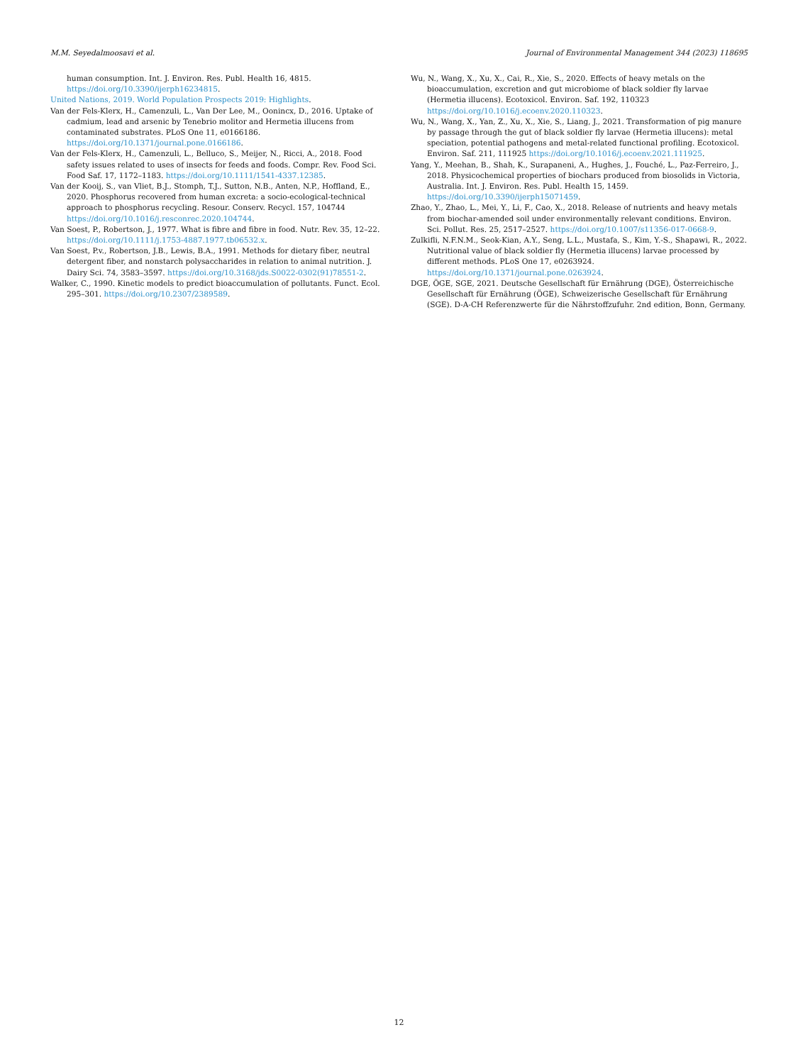M.M. Seyedalmoosavi et al. Journal of Environmental Management 344 (2023) 118695
human consumption. Int. J. Environ. Res. Publ. Health 16, 4815. https://doi.org/10.3390/ijerph16234815.
United Nations, 2019. World Population Prospects 2019: Highlights.
Van der Fels-Klerx, H., Camenzuli, L., Van Der Lee, M., Oonincx, D., 2016. Uptake of cadmium, lead and arsenic by Tenebrio molitor and Hermetia illucens from contaminated substrates. PLoS One 11, e0166186. https://doi.org/10.1371/journal.pone.0166186.
Van der Fels-Klerx, H., Camenzuli, L., Belluco, S., Meijer, N., Ricci, A., 2018. Food safety issues related to uses of insects for feeds and foods. Compr. Rev. Food Sci. Food Saf. 17, 1172–1183. https://doi.org/10.1111/1541-4337.12385.
Van der Kooij, S., van Vliet, B.J., Stomph, T.J., Sutton, N.B., Anten, N.P., Hoffland, E., 2020. Phosphorus recovered from human excreta: a socio-ecological-technical approach to phosphorus recycling. Resour. Conserv. Recycl. 157, 104744 https://doi.org/10.1016/j.resconrec.2020.104744.
Van Soest, P., Robertson, J., 1977. What is fibre and fibre in food. Nutr. Rev. 35, 12–22. https://doi.org/10.1111/j.1753-4887.1977.tb06532.x.
Van Soest, P.v., Robertson, J.B., Lewis, B.A., 1991. Methods for dietary fiber, neutral detergent fiber, and nonstarch polysaccharides in relation to animal nutrition. J. Dairy Sci. 74, 3583–3597. https://doi.org/10.3168/jds.S0022-0302(91)78551-2.
Walker, C., 1990. Kinetic models to predict bioaccumulation of pollutants. Funct. Ecol. 295–301. https://doi.org/10.2307/2389589.
Wu, N., Wang, X., Xu, X., Cai, R., Xie, S., 2020. Effects of heavy metals on the bioaccumulation, excretion and gut microbiome of black soldier fly larvae (Hermetia illucens). Ecotoxicol. Environ. Saf. 192, 110323 https://doi.org/10.1016/j.ecoenv.2020.110323.
Wu, N., Wang, X., Yan, Z., Xu, X., Xie, S., Liang, J., 2021. Transformation of pig manure by passage through the gut of black soldier fly larvae (Hermetia illucens): metal speciation, potential pathogens and metal-related functional profiling. Ecotoxicol. Environ. Saf. 211, 111925 https://doi.org/10.1016/j.ecoenv.2021.111925.
Yang, Y., Meehan, B., Shah, K., Surapaneni, A., Hughes, J., Fouché, L., Paz-Ferreiro, J., 2018. Physicochemical properties of biochars produced from biosolids in Victoria, Australia. Int. J. Environ. Res. Publ. Health 15, 1459. https://doi.org/10.3390/ijerph15071459.
Zhao, Y., Zhao, L., Mei, Y., Li, F., Cao, X., 2018. Release of nutrients and heavy metals from biochar-amended soil under environmentally relevant conditions. Environ. Sci. Pollut. Res. 25, 2517–2527. https://doi.org/10.1007/s11356-017-0668-9.
Zulkifli, N.F.N.M., Seok-Kian, A.Y., Seng, L.L., Mustafa, S., Kim, Y.-S., Shapawi, R., 2022. Nutritional value of black soldier fly (Hermetia illucens) larvae processed by different methods. PLoS One 17, e0263924. https://doi.org/10.1371/journal.pone.0263924.
DGE, ÖGE, SGE, 2021. Deutsche Gesellschaft für Ernährung (DGE), Österreichische Gesellschaft für Ernährung (ÖGE), Schweizerische Gesellschaft für Ernährung (SGE). D-A-CH Referenzwerte für die Nährstoffzufuhr. 2nd edition, Bonn, Germany.
12